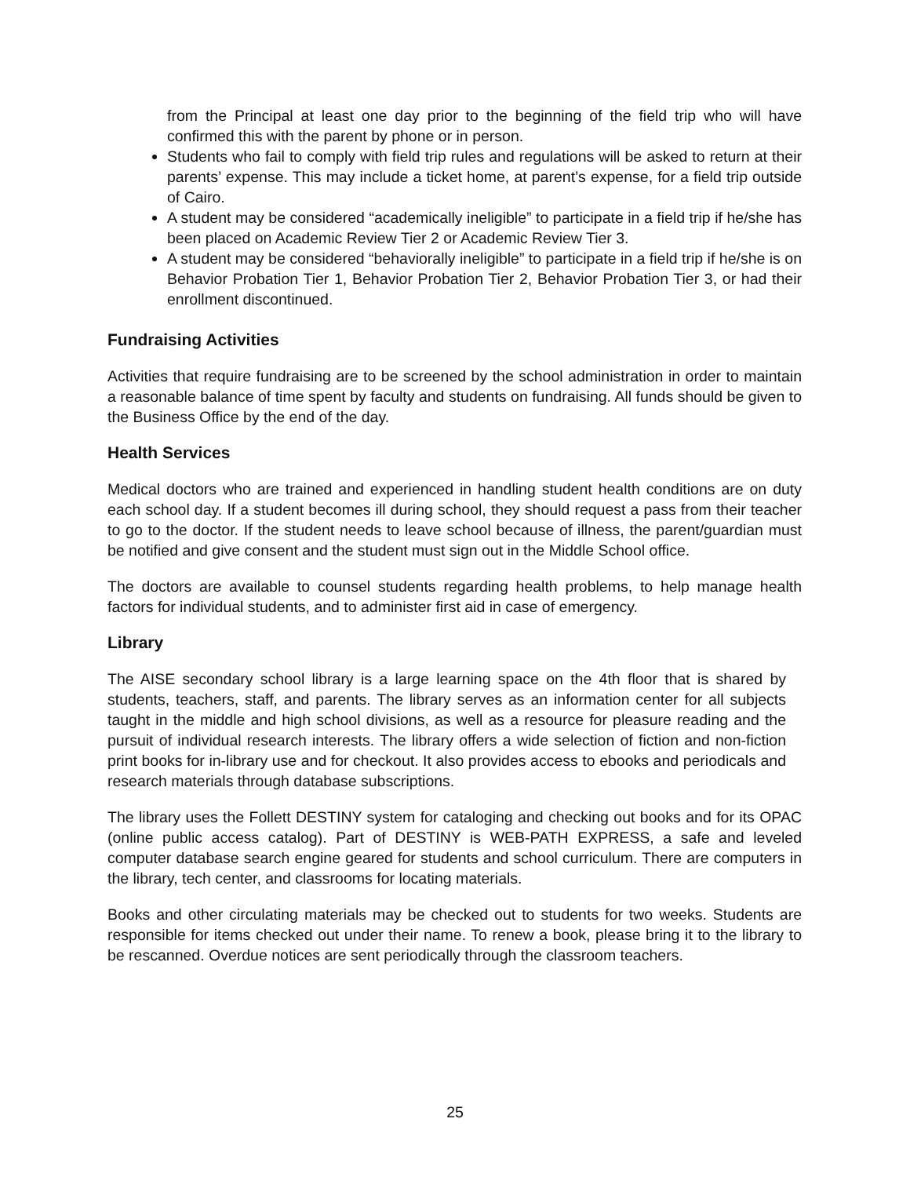from the Principal at least one day prior to the beginning of the field trip who will have confirmed this with the parent by phone or in person.
Students who fail to comply with field trip rules and regulations will be asked to return at their parents’ expense. This may include a ticket home, at parent’s expense, for a field trip outside of Cairo.
A student may be considered “academically ineligible” to participate in a field trip if he/she has been placed on Academic Review Tier 2 or Academic Review Tier 3.
A student may be considered “behaviorally ineligible” to participate in a field trip if he/she is on Behavior Probation Tier 1, Behavior Probation Tier 2, Behavior Probation Tier 3, or had their enrollment discontinued.
Fundraising Activities
Activities that require fundraising are to be screened by the school administration in order to maintain a reasonable balance of time spent by faculty and students on fundraising. All funds should be given to the Business Office by the end of the day.
Health Services
Medical doctors who are trained and experienced in handling student health conditions are on duty each school day. If a student becomes ill during school, they should request a pass from their teacher to go to the doctor. If the student needs to leave school because of illness, the parent/guardian must be notified and give consent and the student must sign out in the Middle School office.
The doctors are available to counsel students regarding health problems, to help manage health factors for individual students, and to administer first aid in case of emergency.
Library
The AISE secondary school library is a large learning space on the 4th floor that is shared by students, teachers, staff, and parents. The library serves as an information center for all subjects taught in the middle and high school divisions, as well as a resource for pleasure reading and the pursuit of individual research interests. The library offers a wide selection of fiction and non-fiction print books for in-library use and for checkout. It also provides access to ebooks and periodicals and research materials through database subscriptions.
The library uses the Follett DESTINY system for cataloging and checking out books and for its OPAC (online public access catalog). Part of DESTINY is WEB-PATH EXPRESS, a safe and leveled computer database search engine geared for students and school curriculum. There are computers in the library, tech center, and classrooms for locating materials.
Books and other circulating materials may be checked out to students for two weeks. Students are responsible for items checked out under their name. To renew a book, please bring it to the library to be rescanned. Overdue notices are sent periodically through the classroom teachers.
25